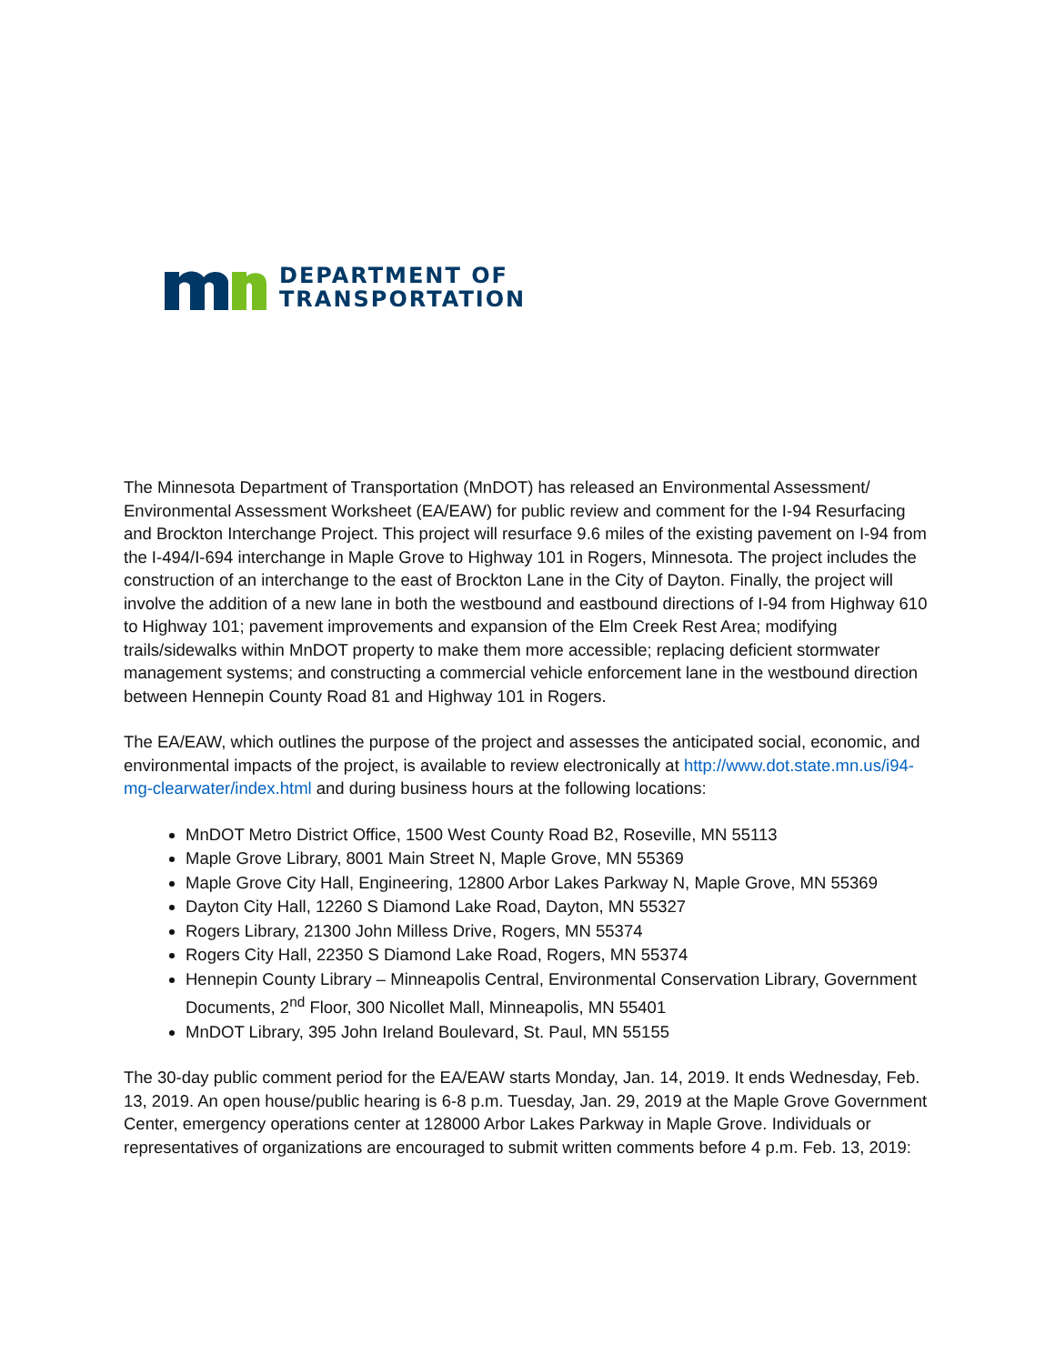DEPARTMENT OF
TRANSPORTATION
The Minnesota Department of Transportation (MnDOT) has released an Environmental Assessment/ Environmental Assessment Worksheet (EA/EAW) for public review and comment for the I-94 Resurfacing and Brockton Interchange Project. This project will resurface 9.6 miles of the existing pavement on I-94 from the I-494/I-694 interchange in Maple Grove to Highway 101 in Rogers, Minnesota. The project includes the construction of an interchange to the east of Brockton Lane in the City of Dayton. Finally, the project will involve the addition of a new lane in both the westbound and eastbound directions of I-94 from Highway 610 to Highway 101; pavement improvements and expansion of the Elm Creek Rest Area; modifying trails/sidewalks within MnDOT property to make them more accessible; replacing deficient stormwater management systems; and constructing a commercial vehicle enforcement lane in the westbound direction between Hennepin County Road 81 and Highway 101 in Rogers.
The EA/EAW, which outlines the purpose of the project and assesses the anticipated social, economic, and environmental impacts of the project, is available to review electronically at http://www.dot.state.mn.us/i94-mg-clearwater/index.html and during business hours at the following locations:
MnDOT Metro District Office, 1500 West County Road B2, Roseville, MN 55113
Maple Grove Library, 8001 Main Street N, Maple Grove, MN 55369
Maple Grove City Hall, Engineering, 12800 Arbor Lakes Parkway N, Maple Grove, MN 55369
Dayton City Hall, 12260 S Diamond Lake Road, Dayton, MN 55327
Rogers Library, 21300 John Milless Drive, Rogers, MN 55374
Rogers City Hall, 22350 S Diamond Lake Road, Rogers, MN 55374
Hennepin County Library – Minneapolis Central, Environmental Conservation Library, Government Documents, 2<sup>nd</sup> Floor, 300 Nicollet Mall, Minneapolis, MN 55401
MnDOT Library, 395 John Ireland Boulevard, St. Paul, MN 55155
The 30-day public comment period for the EA/EAW starts Monday, Jan. 14, 2019. It ends Wednesday, Feb. 13, 2019. An open house/public hearing is 6-8 p.m. Tuesday, Jan. 29, 2019 at the Maple Grove Government Center, emergency operations center at 128000 Arbor Lakes Parkway in Maple Grove. Individuals or representatives of organizations are encouraged to submit written comments before 4 p.m. Feb. 13, 2019: